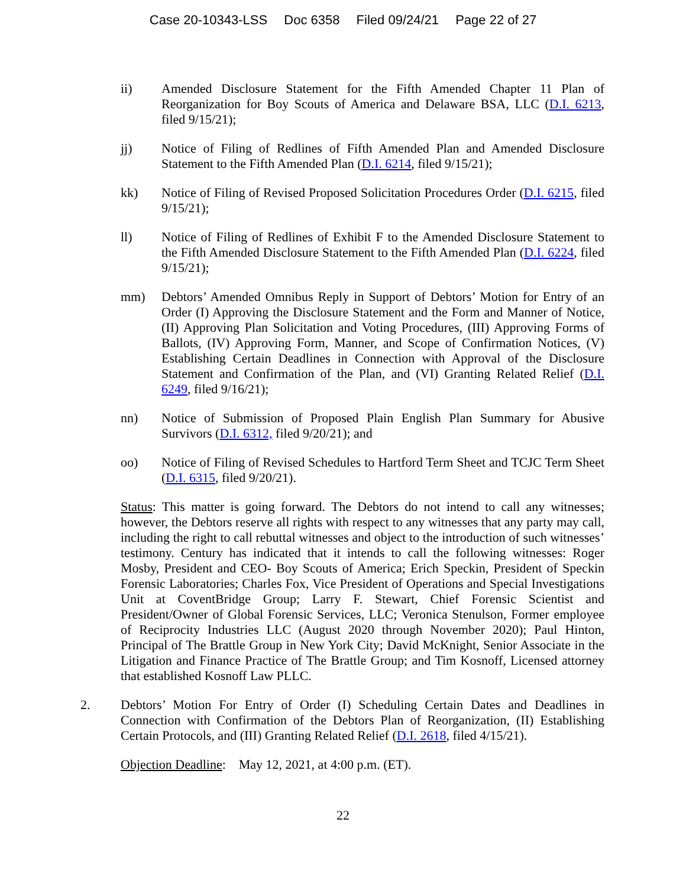Case 20-10343-LSS Doc 6358 Filed 09/24/21 Page 22 of 27
ii) Amended Disclosure Statement for the Fifth Amended Chapter 11 Plan of Reorganization for Boy Scouts of America and Delaware BSA, LLC (D.I. 6213, filed 9/15/21);
jj) Notice of Filing of Redlines of Fifth Amended Plan and Amended Disclosure Statement to the Fifth Amended Plan (D.I. 6214, filed 9/15/21);
kk) Notice of Filing of Revised Proposed Solicitation Procedures Order (D.I. 6215, filed 9/15/21);
ll) Notice of Filing of Redlines of Exhibit F to the Amended Disclosure Statement to the Fifth Amended Disclosure Statement to the Fifth Amended Plan (D.I. 6224, filed 9/15/21);
mm) Debtors’ Amended Omnibus Reply in Support of Debtors’ Motion for Entry of an Order (I) Approving the Disclosure Statement and the Form and Manner of Notice, (II) Approving Plan Solicitation and Voting Procedures, (III) Approving Forms of Ballots, (IV) Approving Form, Manner, and Scope of Confirmation Notices, (V) Establishing Certain Deadlines in Connection with Approval of the Disclosure Statement and Confirmation of the Plan, and (VI) Granting Related Relief (D.I. 6249, filed 9/16/21);
nn) Notice of Submission of Proposed Plain English Plan Summary for Abusive Survivors (D.I. 6312, filed 9/20/21); and
oo) Notice of Filing of Revised Schedules to Hartford Term Sheet and TCJC Term Sheet (D.I. 6315, filed 9/20/21).
Status: This matter is going forward. The Debtors do not intend to call any witnesses; however, the Debtors reserve all rights with respect to any witnesses that any party may call, including the right to call rebuttal witnesses and object to the introduction of such witnesses’ testimony. Century has indicated that it intends to call the following witnesses: Roger Mosby, President and CEO- Boy Scouts of America; Erich Speckin, President of Speckin Forensic Laboratories; Charles Fox, Vice President of Operations and Special Investigations Unit at CoventBridge Group; Larry F. Stewart, Chief Forensic Scientist and President/Owner of Global Forensic Services, LLC; Veronica Stenulson, Former employee of Reciprocity Industries LLC (August 2020 through November 2020); Paul Hinton, Principal of The Brattle Group in New York City; David McKnight, Senior Associate in the Litigation and Finance Practice of The Brattle Group; and Tim Kosnoff, Licensed attorney that established Kosnoff Law PLLC.
2. Debtors’ Motion For Entry of Order (I) Scheduling Certain Dates and Deadlines in Connection with Confirmation of the Debtors Plan of Reorganization, (II) Establishing Certain Protocols, and (III) Granting Related Relief (D.I. 2618, filed 4/15/21).
Objection Deadline: May 12, 2021, at 4:00 p.m. (ET).
22